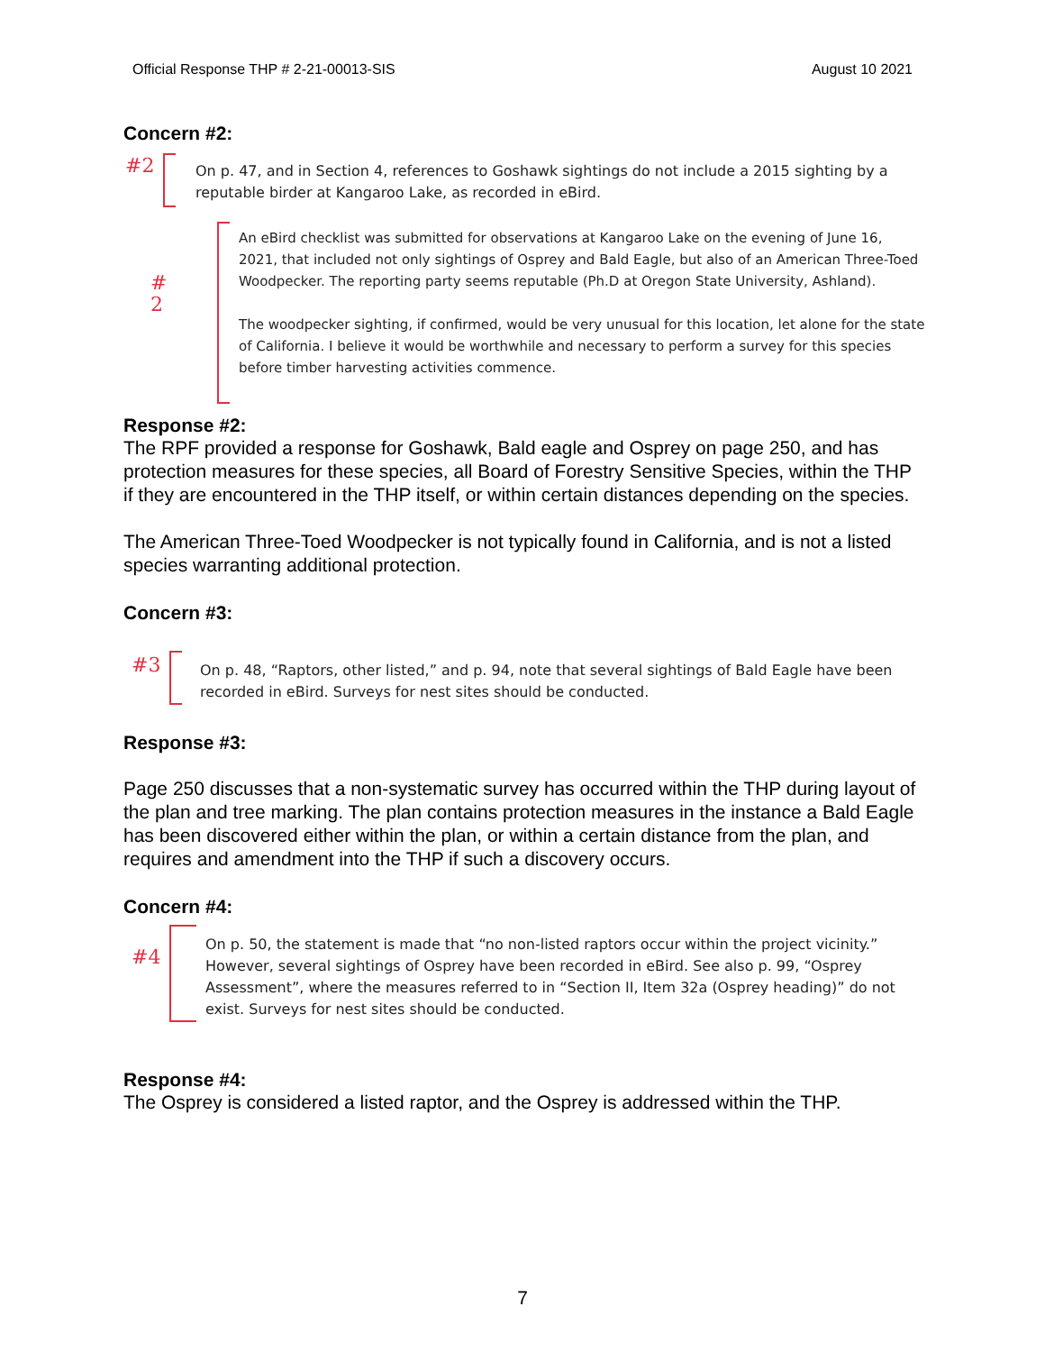Official Response THP # 2-21-00013-SIS August 10 2021
Concern #2:
#2
On p. 47, and in Section 4, references to Goshawk sightings do not include a 2015 sighting by a reputable birder at Kangaroo Lake, as recorded in eBird.
#
2
An eBird checklist was submitted for observations at Kangaroo Lake on the evening of June 16, 2021, that included not only sightings of Osprey and Bald Eagle, but also of an American Three-Toed Woodpecker. The reporting party seems reputable (Ph.D at Oregon State University, Ashland).
The woodpecker sighting, if confirmed, would be very unusual for this location, let alone for the state of California. I believe it would be worthwhile and necessary to perform a survey for this species before timber harvesting activities commence.
Response #2:
The RPF provided a response for Goshawk, Bald eagle and Osprey on page 250, and has protection measures for these species, all Board of Forestry Sensitive Species, within the THP if they are encountered in the THP itself, or within certain distances depending on the species.
The American Three-Toed Woodpecker is not typically found in California, and is not a listed species warranting additional protection.
Concern #3:
#3
On p. 48, “Raptors, other listed,” and p. 94, note that several sightings of Bald Eagle have been recorded in eBird. Surveys for nest sites should be conducted.
Response #3:
Page 250 discusses that a non-systematic survey has occurred within the THP during layout of the plan and tree marking. The plan contains protection measures in the instance a Bald Eagle has been discovered either within the plan, or within a certain distance from the plan, and requires and amendment into the THP if such a discovery occurs.
Concern #4:
#4
On p. 50, the statement is made that “no non-listed raptors occur within the project vicinity.” However, several sightings of Osprey have been recorded in eBird. See also p. 99, “Osprey Assessment”, where the measures referred to in “Section II, Item 32a (Osprey heading)” do not exist. Surveys for nest sites should be conducted.
Response #4:
The Osprey is considered a listed raptor, and the Osprey is addressed within the THP.
7